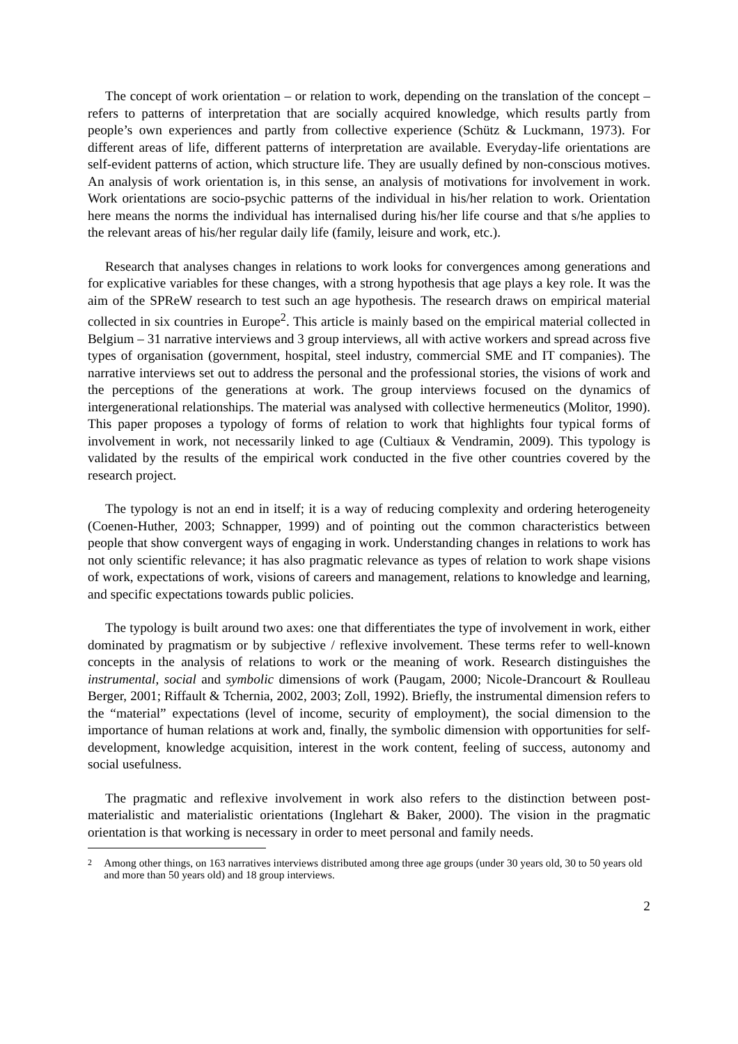The concept of work orientation – or relation to work, depending on the translation of the concept – refers to patterns of interpretation that are socially acquired knowledge, which results partly from people’s own experiences and partly from collective experience (Schütz & Luckmann, 1973). For different areas of life, different patterns of interpretation are available. Everyday-life orientations are self-evident patterns of action, which structure life. They are usually defined by non-conscious motives. An analysis of work orientation is, in this sense, an analysis of motivations for involvement in work. Work orientations are socio-psychic patterns of the individual in his/her relation to work. Orientation here means the norms the individual has internalised during his/her life course and that s/he applies to the relevant areas of his/her regular daily life (family, leisure and work, etc.).
Research that analyses changes in relations to work looks for convergences among generations and for explicative variables for these changes, with a strong hypothesis that age plays a key role. It was the aim of the SPReW research to test such an age hypothesis. The research draws on empirical material collected in six countries in Europe<sup>2</sup>. This article is mainly based on the empirical material collected in Belgium – 31 narrative interviews and 3 group interviews, all with active workers and spread across five types of organisation (government, hospital, steel industry, commercial SME and IT companies). The narrative interviews set out to address the personal and the professional stories, the visions of work and the perceptions of the generations at work. The group interviews focused on the dynamics of intergenerational relationships. The material was analysed with collective hermeneutics (Molitor, 1990). This paper proposes a typology of forms of relation to work that highlights four typical forms of involvement in work, not necessarily linked to age (Cultiaux & Vendramin, 2009). This typology is validated by the results of the empirical work conducted in the five other countries covered by the research project.
The typology is not an end in itself; it is a way of reducing complexity and ordering heterogeneity (Coenen-Huther, 2003; Schnapper, 1999) and of pointing out the common characteristics between people that show convergent ways of engaging in work. Understanding changes in relations to work has not only scientific relevance; it has also pragmatic relevance as types of relation to work shape visions of work, expectations of work, visions of careers and management, relations to knowledge and learning, and specific expectations towards public policies.
The typology is built around two axes: one that differentiates the type of involvement in work, either dominated by pragmatism or by subjective / reflexive involvement. These terms refer to well-known concepts in the analysis of relations to work or the meaning of work. Research distinguishes the instrumental, social and symbolic dimensions of work (Paugam, 2000; Nicole-Drancourt & Roulleau Berger, 2001; Riffault & Tchernia, 2002, 2003; Zoll, 1992). Briefly, the instrumental dimension refers to the “material” expectations (level of income, security of employment), the social dimension to the importance of human relations at work and, finally, the symbolic dimension with opportunities for self-development, knowledge acquisition, interest in the work content, feeling of success, autonomy and social usefulness.
The pragmatic and reflexive involvement in work also refers to the distinction between post-materialistic and materialistic orientations (Inglehart & Baker, 2000). The vision in the pragmatic orientation is that working is necessary in order to meet personal and family needs.
2 Among other things, on 163 narratives interviews distributed among three age groups (under 30 years old, 30 to 50 years old and more than 50 years old) and 18 group interviews.
2